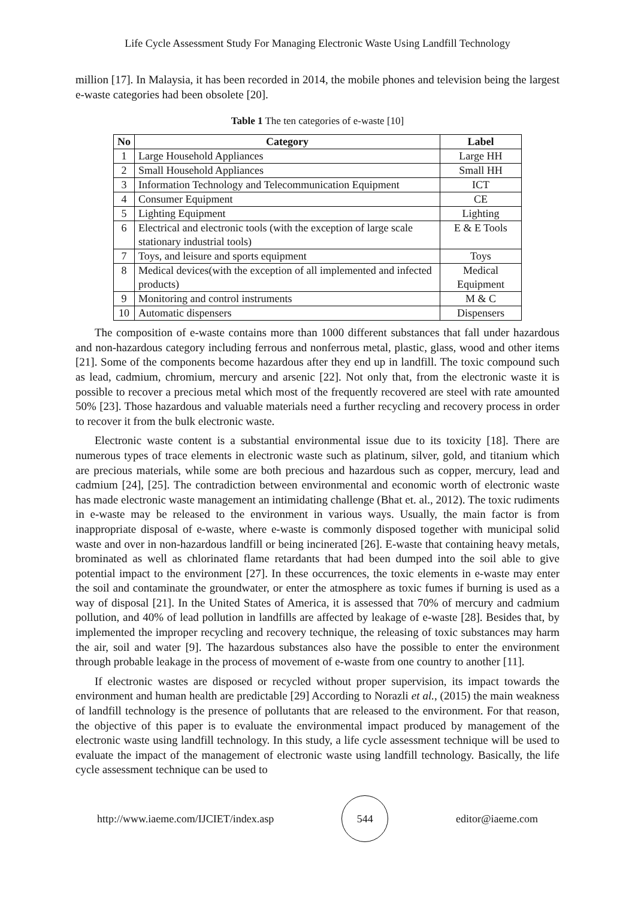Life Cycle Assessment Study For Managing Electronic Waste Using Landfill Technology
million [17]. In Malaysia, it has been recorded in 2014, the mobile phones and television being the largest e-waste categories had been obsolete [20].
Table 1 The ten categories of e-waste [10]
| No | Category | Label |
| --- | --- | --- |
| 1 | Large Household Appliances | Large HH |
| 2 | Small Household Appliances | Small HH |
| 3 | Information Technology and Telecommunication Equipment | ICT |
| 4 | Consumer Equipment | CE |
| 5 | Lighting Equipment | Lighting |
| 6 | Electrical and electronic tools (with the exception of large scale stationary industrial tools) | E & E Tools |
| 7 | Toys, and leisure and sports equipment | Toys |
| 8 | Medical devices(with the exception of all implemented and infected products) | Medical Equipment |
| 9 | Monitoring and control instruments | M & C |
| 10 | Automatic dispensers | Dispensers |
The composition of e-waste contains more than 1000 different substances that fall under hazardous and non-hazardous category including ferrous and nonferrous metal, plastic, glass, wood and other items [21]. Some of the components become hazardous after they end up in landfill. The toxic compound such as lead, cadmium, chromium, mercury and arsenic [22]. Not only that, from the electronic waste it is possible to recover a precious metal which most of the frequently recovered are steel with rate amounted 50% [23]. Those hazardous and valuable materials need a further recycling and recovery process in order to recover it from the bulk electronic waste.
Electronic waste content is a substantial environmental issue due to its toxicity [18]. There are numerous types of trace elements in electronic waste such as platinum, silver, gold, and titanium which are precious materials, while some are both precious and hazardous such as copper, mercury, lead and cadmium [24], [25]. The contradiction between environmental and economic worth of electronic waste has made electronic waste management an intimidating challenge (Bhat et. al., 2012). The toxic rudiments in e-waste may be released to the environment in various ways. Usually, the main factor is from inappropriate disposal of e-waste, where e-waste is commonly disposed together with municipal solid waste and over in non-hazardous landfill or being incinerated [26]. E-waste that containing heavy metals, brominated as well as chlorinated flame retardants that had been dumped into the soil able to give potential impact to the environment [27]. In these occurrences, the toxic elements in e-waste may enter the soil and contaminate the groundwater, or enter the atmosphere as toxic fumes if burning is used as a way of disposal [21]. In the United States of America, it is assessed that 70% of mercury and cadmium pollution, and 40% of lead pollution in landfills are affected by leakage of e-waste [28]. Besides that, by implemented the improper recycling and recovery technique, the releasing of toxic substances may harm the air, soil and water [9]. The hazardous substances also have the possible to enter the environment through probable leakage in the process of movement of e-waste from one country to another [11].
If electronic wastes are disposed or recycled without proper supervision, its impact towards the environment and human health are predictable [29] According to Norazli et al., (2015) the main weakness of landfill technology is the presence of pollutants that are released to the environment. For that reason, the objective of this paper is to evaluate the environmental impact produced by management of the electronic waste using landfill technology. In this study, a life cycle assessment technique will be used to evaluate the impact of the management of electronic waste using landfill technology. Basically, the life cycle assessment technique can be used to
http://www.iaeme.com/IJCIET/index.asp
544
editor@iaeme.com